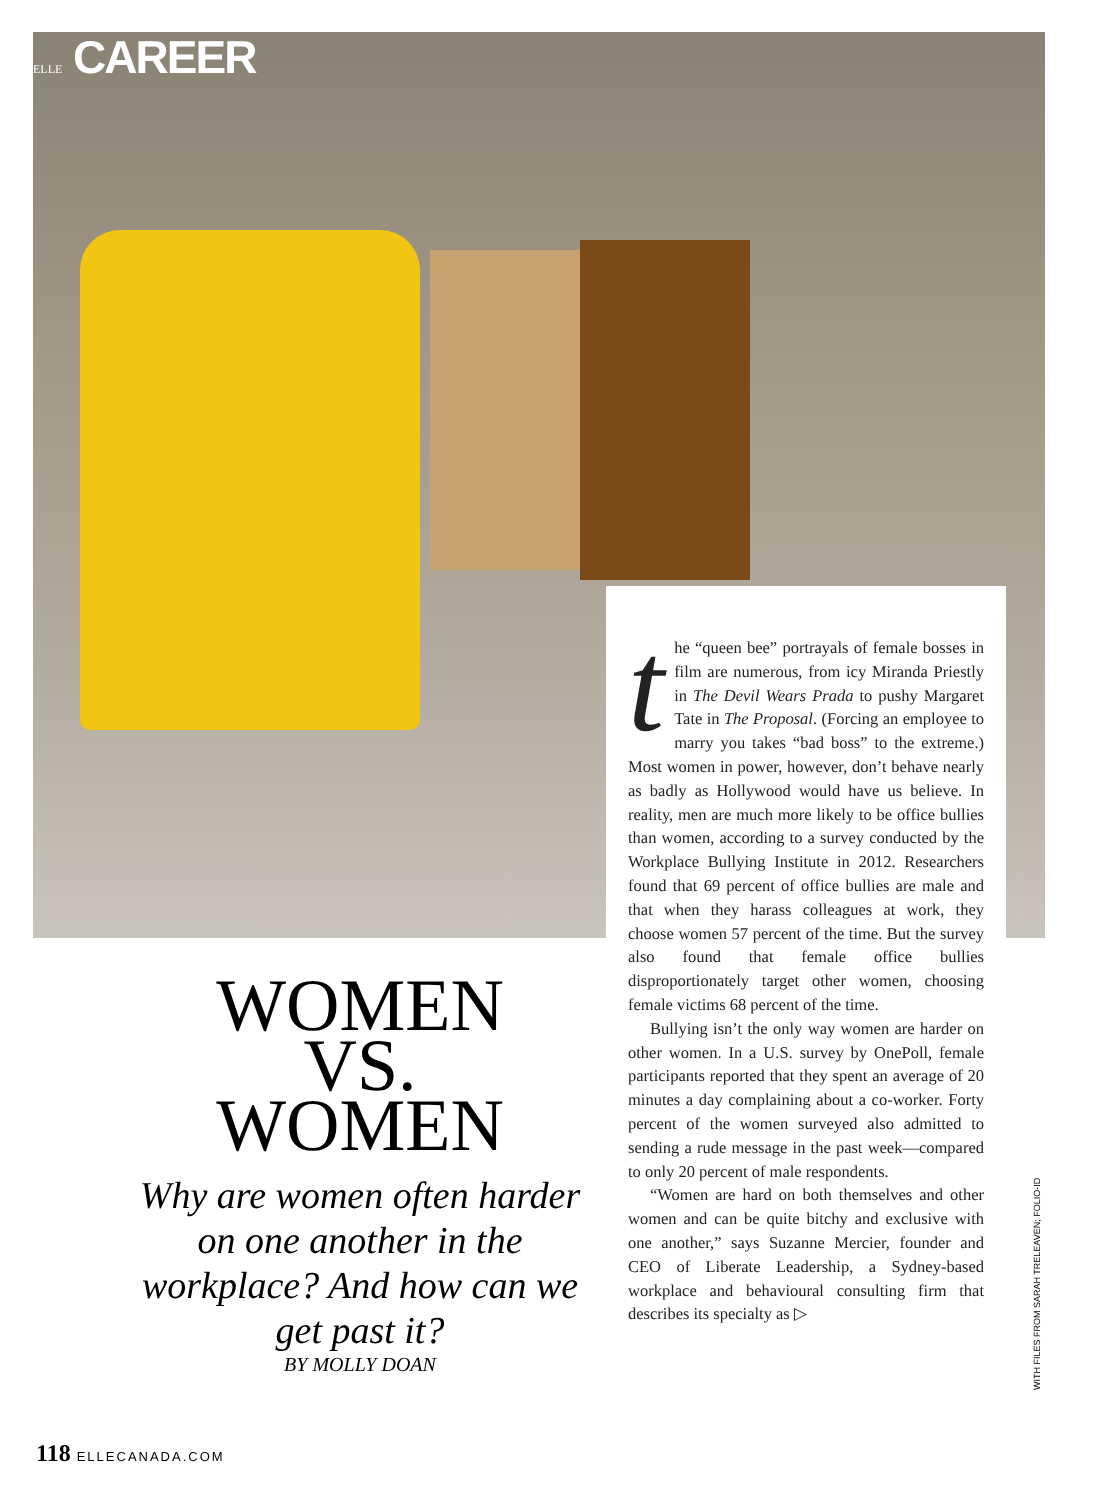ELLE CAREER
the “queen bee” portrayals of female bosses in film are numerous, from icy Miranda Priestly in The Devil Wears Prada to pushy Margaret Tate in The Proposal. (Forcing an employee to marry you takes “bad boss” to the extreme.) Most women in power, however, don’t behave nearly as badly as Hollywood would have us believe. In reality, men are much more likely to be office bullies than women, according to a survey conducted by the Workplace Bullying Institute in 2012. Researchers found that 69 percent of office bullies are male and that when they harass colleagues at work, they choose women 57 percent of the time. But the survey also found that female office bullies disproportionately target other women, choosing female victims 68 percent of the time.
Bullying isn’t the only way women are harder on other women. In a U.S. survey by OnePoll, female participants reported that they spent an average of 20 minutes a day complaining about a co-worker. Forty percent of the women surveyed also admitted to sending a rude message in the past week—compared to only 20 percent of male respondents.
“Women are hard on both themselves and other women and can be quite bitchy and exclusive with one another,” says Suzanne Mercier, founder and CEO of Liberate Leadership, a Sydney-based workplace and behavioural consulting firm that describes its specialty as ▷
WOMEN
VS.
WOMEN
Why are women often harder on one another in the workplace? And how can we get past it?
BY MOLLY DOAN
WITH FILES FROM SARAH TRELEAVEN; FOLIO-ID
118 ELLECANADA.COM